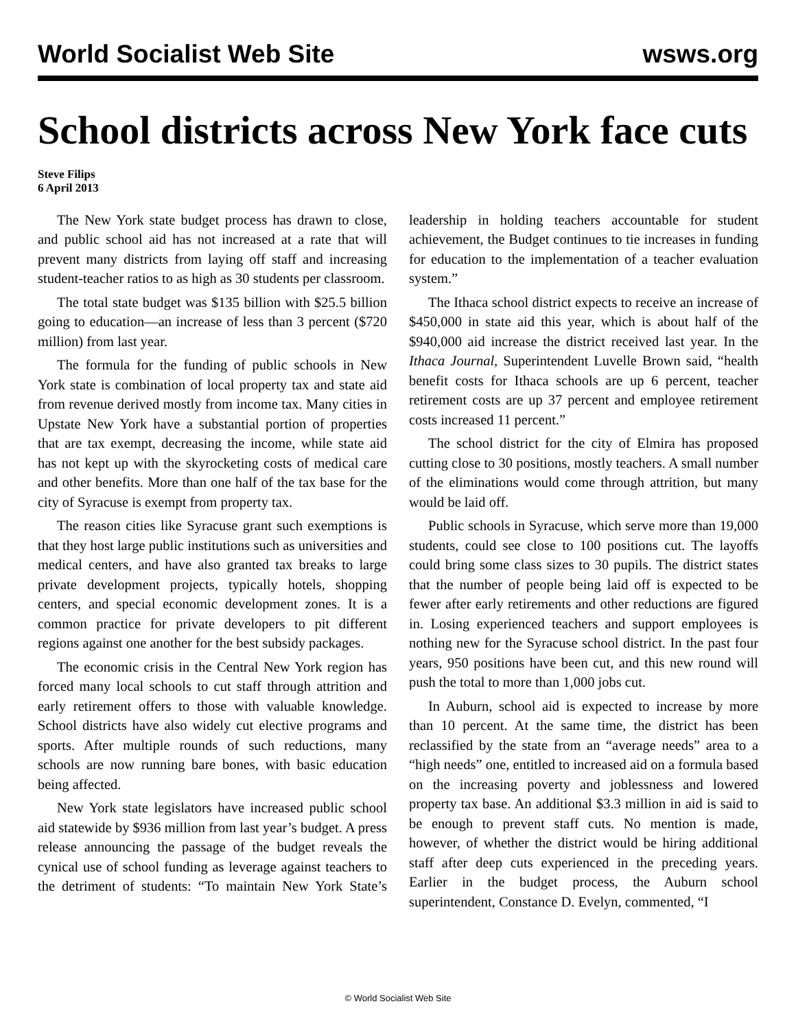World Socialist Web Site wsws.org
School districts across New York face cuts
Steve Filips
6 April 2013
The New York state budget process has drawn to close, and public school aid has not increased at a rate that will prevent many districts from laying off staff and increasing student-teacher ratios to as high as 30 students per classroom.
The total state budget was $135 billion with $25.5 billion going to education—an increase of less than 3 percent ($720 million) from last year.
The formula for the funding of public schools in New York state is combination of local property tax and state aid from revenue derived mostly from income tax. Many cities in Upstate New York have a substantial portion of properties that are tax exempt, decreasing the income, while state aid has not kept up with the skyrocketing costs of medical care and other benefits. More than one half of the tax base for the city of Syracuse is exempt from property tax.
The reason cities like Syracuse grant such exemptions is that they host large public institutions such as universities and medical centers, and have also granted tax breaks to large private development projects, typically hotels, shopping centers, and special economic development zones. It is a common practice for private developers to pit different regions against one another for the best subsidy packages.
The economic crisis in the Central New York region has forced many local schools to cut staff through attrition and early retirement offers to those with valuable knowledge. School districts have also widely cut elective programs and sports. After multiple rounds of such reductions, many schools are now running bare bones, with basic education being affected.
New York state legislators have increased public school aid statewide by $936 million from last year’s budget. A press release announcing the passage of the budget reveals the cynical use of school funding as leverage against teachers to the detriment of students: “To maintain New York State’s leadership in holding teachers accountable for student achievement, the Budget continues to tie increases in funding for education to the implementation of a teacher evaluation system.”
The Ithaca school district expects to receive an increase of $450,000 in state aid this year, which is about half of the $940,000 aid increase the district received last year. In the Ithaca Journal, Superintendent Luvelle Brown said, “health benefit costs for Ithaca schools are up 6 percent, teacher retirement costs are up 37 percent and employee retirement costs increased 11 percent.”
The school district for the city of Elmira has proposed cutting close to 30 positions, mostly teachers. A small number of the eliminations would come through attrition, but many would be laid off.
Public schools in Syracuse, which serve more than 19,000 students, could see close to 100 positions cut. The layoffs could bring some class sizes to 30 pupils. The district states that the number of people being laid off is expected to be fewer after early retirements and other reductions are figured in. Losing experienced teachers and support employees is nothing new for the Syracuse school district. In the past four years, 950 positions have been cut, and this new round will push the total to more than 1,000 jobs cut.
In Auburn, school aid is expected to increase by more than 10 percent. At the same time, the district has been reclassified by the state from an “average needs” area to a “high needs” one, entitled to increased aid on a formula based on the increasing poverty and joblessness and lowered property tax base. An additional $3.3 million in aid is said to be enough to prevent staff cuts. No mention is made, however, of whether the district would be hiring additional staff after deep cuts experienced in the preceding years. Earlier in the budget process, the Auburn school superintendent, Constance D. Evelyn, commented, “I
© World Socialist Web Site